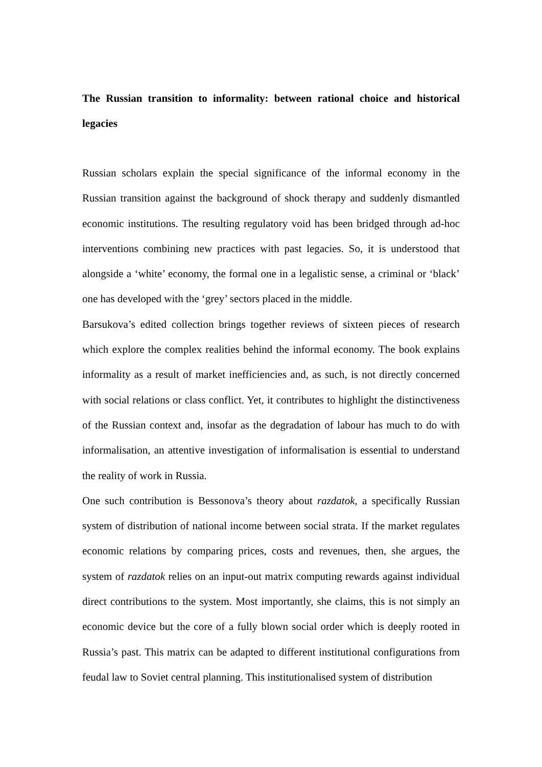The Russian transition to informality: between rational choice and historical legacies
Russian scholars explain the special significance of the informal economy in the Russian transition against the background of shock therapy and suddenly dismantled economic institutions. The resulting regulatory void has been bridged through ad-hoc interventions combining new practices with past legacies. So, it is understood that alongside a ‘white’ economy, the formal one in a legalistic sense, a criminal or ‘black’ one has developed with the ‘grey’ sectors placed in the middle.
Barsukova’s edited collection brings together reviews of sixteen pieces of research which explore the complex realities behind the informal economy. The book explains informality as a result of market inefficiencies and, as such, is not directly concerned with social relations or class conflict. Yet, it contributes to highlight the distinctiveness of the Russian context and, insofar as the degradation of labour has much to do with informalisation, an attentive investigation of informalisation is essential to understand the reality of work in Russia.
One such contribution is Bessonova’s theory about razdatok, a specifically Russian system of distribution of national income between social strata. If the market regulates economic relations by comparing prices, costs and revenues, then, she argues, the system of razdatok relies on an input-out matrix computing rewards against individual direct contributions to the system. Most importantly, she claims, this is not simply an economic device but the core of a fully blown social order which is deeply rooted in Russia’s past. This matrix can be adapted to different institutional configurations from feudal law to Soviet central planning. This institutionalised system of distribution